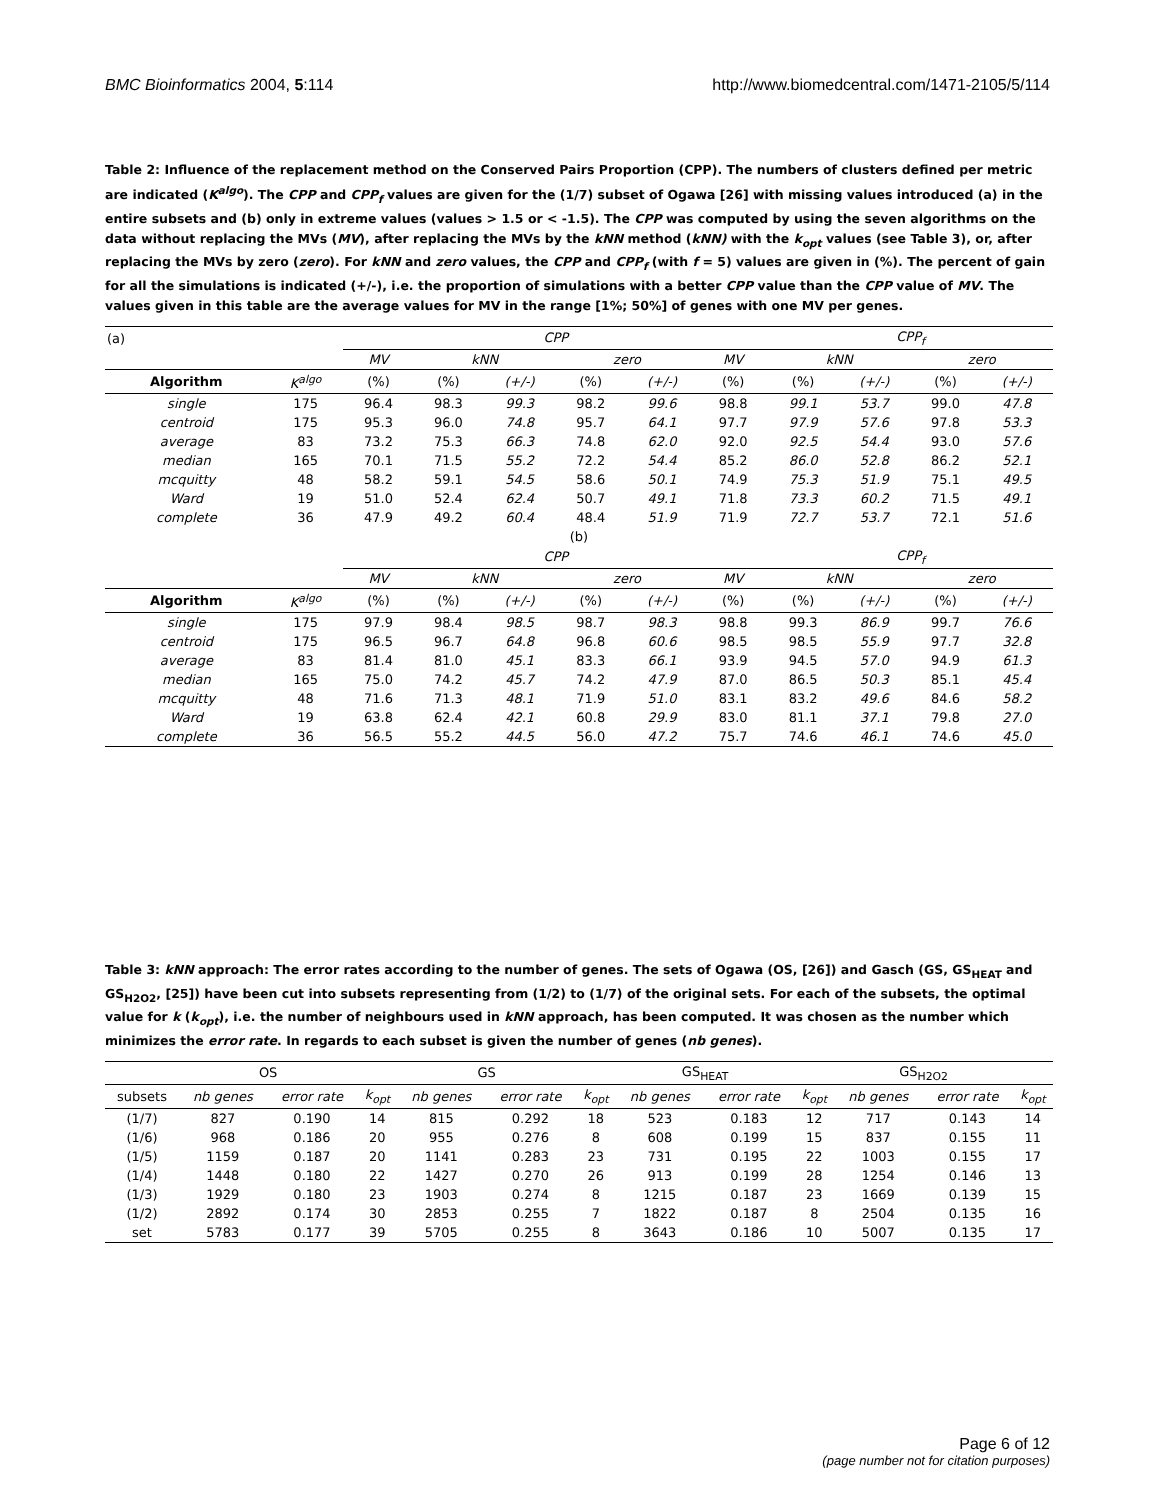BMC Bioinformatics 2004, 5:114 http://www.biomedcentral.com/1471-2105/5/114
Table 2: Influence of the replacement method on the Conserved Pairs Proportion (CPP). The numbers of clusters defined per metric are indicated (K<sup>algo</sup>). The CPP and CPP<sub>f</sub> values are given for the (1/7) subset of Ogawa [26] with missing values introduced (a) in the entire subsets and (b) only in extreme values (values > 1.5 or < -1.5). The CPP was computed by using the seven algorithms on the data without replacing the MVs (MV), after replacing the MVs by the kNN method (kNN) with the k<sub>opt</sub> values (see Table 3), or, after replacing the MVs by zero (zero). For kNN and zero values, the CPP and CPP<sub>f</sub> (with f = 5) values are given in (%). The percent of gain for all the simulations is indicated (+/-), i.e. the proportion of simulations with a better CPP value than the CPP value of MV. The values given in this table are the average values for MV in the range [1%; 50%] of genes with one MV per genes.
| (a) | | CPP | | | | | | CPP<sub>f</sub> | | | |
| | | MV | kNN | | zero | | MV | kNN | | zero | |
| Algorithm | K<sup>algo</sup> | (%) | (%) | (+/-) | (%) | (+/-) | (%) | (%) | (+/-) | (%) | (+/-) |
| single | 175 | 96.4 | 98.3 | 99.3 | 98.2 | 99.6 | 98.8 | 99.1 | 53.7 | 99.0 | 47.8 |
| centroid | 175 | 95.3 | 96.0 | 74.8 | 95.7 | 64.1 | 97.7 | 97.9 | 57.6 | 97.8 | 53.3 |
| average | 83 | 73.2 | 75.3 | 66.3 | 74.8 | 62.0 | 92.0 | 92.5 | 54.4 | 93.0 | 57.6 |
| median | 165 | 70.1 | 71.5 | 55.2 | 72.2 | 54.4 | 85.2 | 86.0 | 52.8 | 86.2 | 52.1 |
| mcquitty | 48 | 58.2 | 59.1 | 54.5 | 58.6 | 50.1 | 74.9 | 75.3 | 51.9 | 75.1 | 49.5 |
| Ward | 19 | 51.0 | 52.4 | 62.4 | 50.7 | 49.1 | 71.8 | 73.3 | 60.2 | 71.5 | 49.1 |
| complete | 36 | 47.9 | 49.2 | 60.4 | 48.4 | 51.9 | 71.9 | 72.7 | 53.7 | 72.1 | 51.6 |
| (b) | | | | | | | | | | | |
| | | CPP | | | | | | CPP<sub>f</sub> | | | |
| | | MV | kNN | | zero | | MV | kNN | | zero | |
| Algorithm | K<sup>algo</sup> | (%) | (%) | (+/-) | (%) | (+/-) | (%) | (%) | (+/-) | (%) | (+/-) |
| single | 175 | 97.9 | 98.4 | 98.5 | 98.7 | 98.3 | 98.8 | 99.3 | 86.9 | 99.7 | 76.6 |
| centroid | 175 | 96.5 | 96.7 | 64.8 | 96.8 | 60.6 | 98.5 | 98.5 | 55.9 | 97.7 | 32.8 |
| average | 83 | 81.4 | 81.0 | 45.1 | 83.3 | 66.1 | 93.9 | 94.5 | 57.0 | 94.9 | 61.3 |
| median | 165 | 75.0 | 74.2 | 45.7 | 74.2 | 47.9 | 87.0 | 86.5 | 50.3 | 85.1 | 45.4 |
| mcquitty | 48 | 71.6 | 71.3 | 48.1 | 71.9 | 51.0 | 83.1 | 83.2 | 49.6 | 84.6 | 58.2 |
| Ward | 19 | 63.8 | 62.4 | 42.1 | 60.8 | 29.9 | 83.0 | 81.1 | 37.1 | 79.8 | 27.0 |
| complete | 36 | 56.5 | 55.2 | 44.5 | 56.0 | 47.2 | 75.7 | 74.6 | 46.1 | 74.6 | 45.0 |
Table 3: kNN approach: The error rates according to the number of genes. The sets of Ogawa (OS, [26]) and Gasch (GS, GS<sub>HEAT</sub> and GS<sub>H2O2</sub>, [25]) have been cut into subsets representing from (1/2) to (1/7) of the original sets. For each of the subsets, the optimal value for k (k<sub>opt</sub>), i.e. the number of neighbours used in kNN approach, has been computed. It was chosen as the number which minimizes the error rate. In regards to each subset is given the number of genes (nb genes).
| | OS | | | GS | | | GS<sub>HEAT</sub> | | | GS<sub>H2O2</sub> | | |
| subsets | nb genes | error rate | k<sub>opt</sub> | nb genes | error rate | k<sub>opt</sub> | nb genes | error rate | k<sub>opt</sub> | nb genes | error rate | k<sub>opt</sub> |
| (1/7) | 827 | 0.190 | 14 | 815 | 0.292 | 18 | 523 | 0.183 | 12 | 717 | 0.143 | 14 |
| (1/6) | 968 | 0.186 | 20 | 955 | 0.276 | 8 | 608 | 0.199 | 15 | 837 | 0.155 | 11 |
| (1/5) | 1159 | 0.187 | 20 | 1141 | 0.283 | 23 | 731 | 0.195 | 22 | 1003 | 0.155 | 17 |
| (1/4) | 1448 | 0.180 | 22 | 1427 | 0.270 | 26 | 913 | 0.199 | 28 | 1254 | 0.146 | 13 |
| (1/3) | 1929 | 0.180 | 23 | 1903 | 0.274 | 8 | 1215 | 0.187 | 23 | 1669 | 0.139 | 15 |
| (1/2) | 2892 | 0.174 | 30 | 2853 | 0.255 | 7 | 1822 | 0.187 | 8 | 2504 | 0.135 | 16 |
| set | 5783 | 0.177 | 39 | 5705 | 0.255 | 8 | 3643 | 0.186 | 10 | 5007 | 0.135 | 17 |
Page 6 of 12
(page number not for citation purposes)